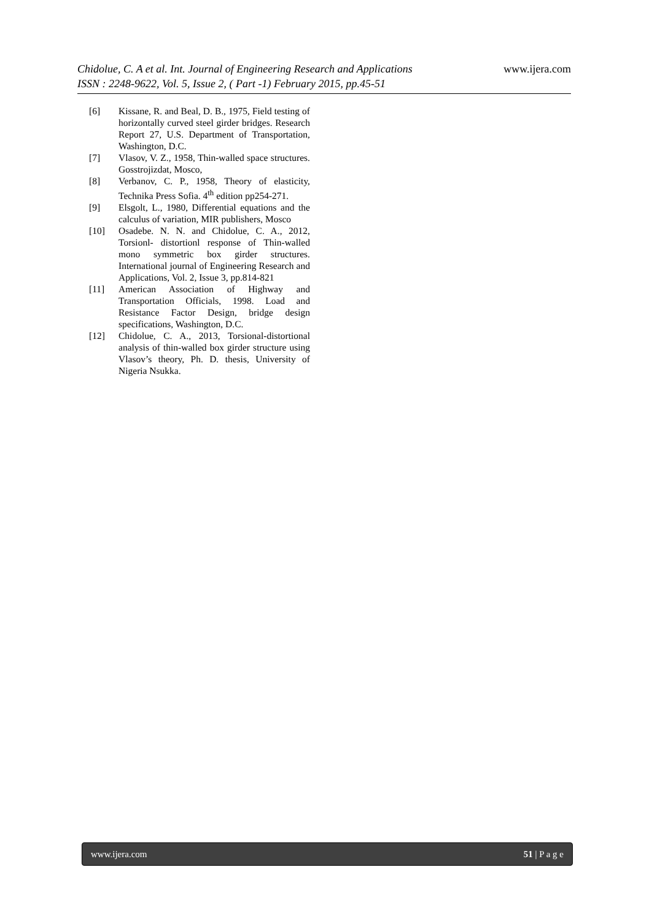www.ijera.com
Chidolue, C. A et al. Int. Journal of Engineering Research and Applications
ISSN : 2248-9622, Vol. 5, Issue 2, ( Part -1) February 2015, pp.45-51
[6] Kissane, R. and Beal, D. B., 1975, Field testing of horizontally curved steel girder bridges. Research Report 27, U.S. Department of Transportation, Washington, D.C.
[7] Vlasov, V. Z., 1958, Thin-walled space structures. Gosstrojizdat, Mosco,
[8] Verbanov, C. P., 1958, Theory of elasticity, Technika Press Sofia. 4<sup>th</sup> edition pp254-271.
[9] Elsgolt, L., 1980, Differential equations and the calculus of variation, MIR publishers, Mosco
[10] Osadebe. N. N. and Chidolue, C. A., 2012, Torsionl- distortionl response of Thin-walled mono symmetric box girder structures. International journal of Engineering Research and Applications, Vol. 2, Issue 3, pp.814-821
[11] American Association of Highway and Transportation Officials, 1998. Load and Resistance Factor Design, bridge design specifications, Washington, D.C.
[12] Chidolue, C. A., 2013, Torsional-distortional analysis of thin-walled box girder structure using Vlasov’s theory, Ph. D. thesis, University of Nigeria Nsukka.
51 | P a g e www.ijera.com